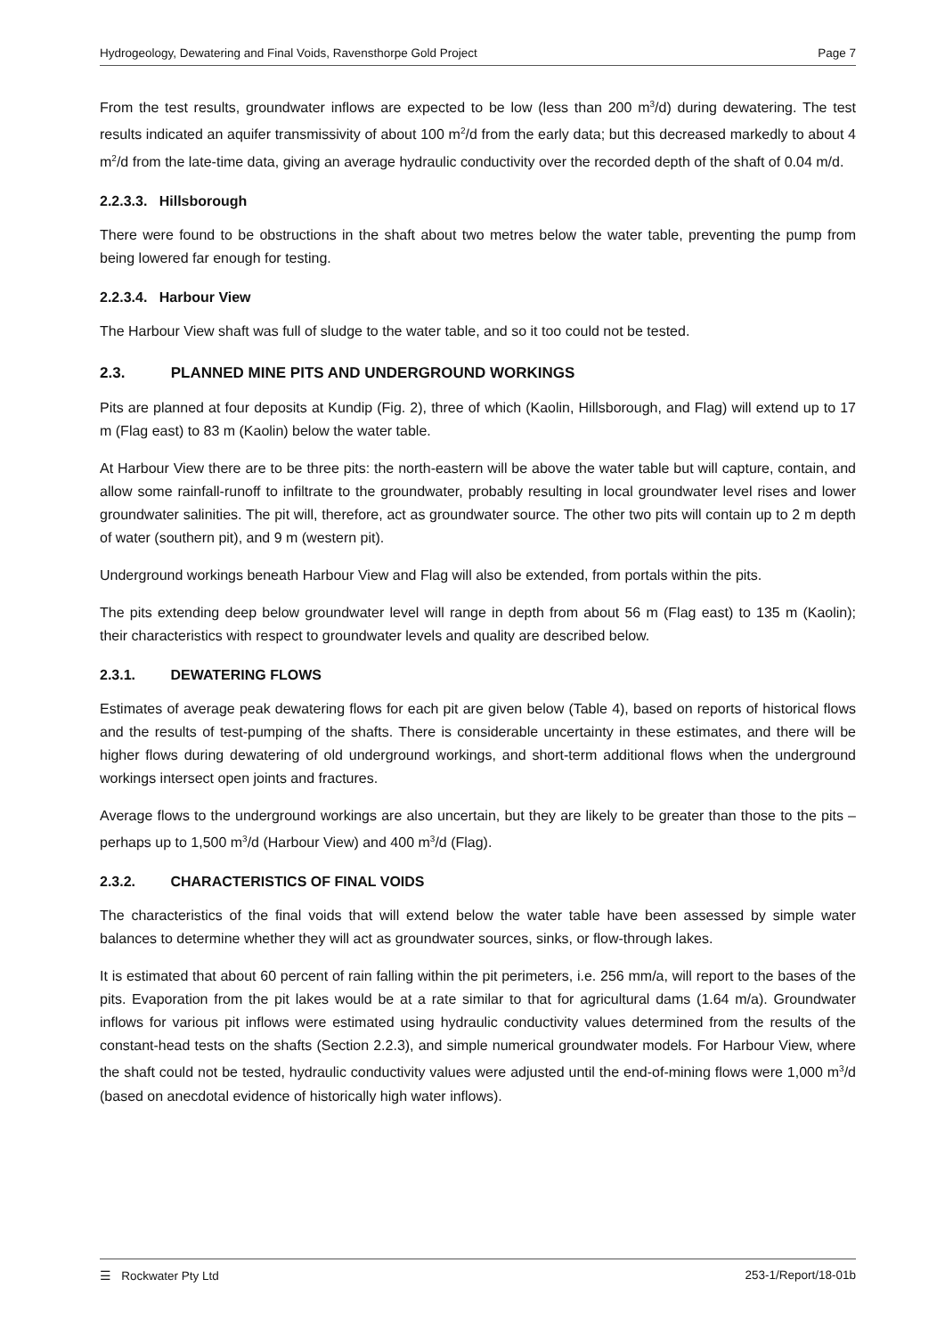Hydrogeology, Dewatering and Final Voids, Ravensthorpe Gold Project Page 7
From the test results, groundwater inflows are expected to be low (less than 200 m<sup>3</sup>/d) during dewatering. The test results indicated an aquifer transmissivity of about 100 m<sup>2</sup>/d from the early data; but this decreased markedly to about 4 m<sup>2</sup>/d from the late-time data, giving an average hydraulic conductivity over the recorded depth of the shaft of 0.04 m/d.
2.2.3.3. Hillsborough
There were found to be obstructions in the shaft about two metres below the water table, preventing the pump from being lowered far enough for testing.
2.2.3.4. Harbour View
The Harbour View shaft was full of sludge to the water table, and so it too could not be tested.
2.3. PLANNED MINE PITS AND UNDERGROUND WORKINGS
Pits are planned at four deposits at Kundip (Fig. 2), three of which (Kaolin, Hillsborough, and Flag) will extend up to 17 m (Flag east) to 83 m (Kaolin) below the water table.
At Harbour View there are to be three pits: the north-eastern will be above the water table but will capture, contain, and allow some rainfall-runoff to infiltrate to the groundwater, probably resulting in local groundwater level rises and lower groundwater salinities. The pit will, therefore, act as groundwater source. The other two pits will contain up to 2 m depth of water (southern pit), and 9 m (western pit).
Underground workings beneath Harbour View and Flag will also be extended, from portals within the pits.
The pits extending deep below groundwater level will range in depth from about 56 m (Flag east) to 135 m (Kaolin); their characteristics with respect to groundwater levels and quality are described below.
2.3.1. DEWATERING FLOWS
Estimates of average peak dewatering flows for each pit are given below (Table 4), based on reports of historical flows and the results of test-pumping of the shafts. There is considerable uncertainty in these estimates, and there will be higher flows during dewatering of old underground workings, and short-term additional flows when the underground workings intersect open joints and fractures.
Average flows to the underground workings are also uncertain, but they are likely to be greater than those to the pits – perhaps up to 1,500 m<sup>3</sup>/d (Harbour View) and 400 m<sup>3</sup>/d (Flag).
2.3.2. CHARACTERISTICS OF FINAL VOIDS
The characteristics of the final voids that will extend below the water table have been assessed by simple water balances to determine whether they will act as groundwater sources, sinks, or flow-through lakes.
It is estimated that about 60 percent of rain falling within the pit perimeters, i.e. 256 mm/a, will report to the bases of the pits. Evaporation from the pit lakes would be at a rate similar to that for agricultural dams (1.64 m/a). Groundwater inflows for various pit inflows were estimated using hydraulic conductivity values determined from the results of the constant-head tests on the shafts (Section 2.2.3), and simple numerical groundwater models. For Harbour View, where the shaft could not be tested, hydraulic conductivity values were adjusted until the end-of-mining flows were 1,000 m<sup>3</sup>/d (based on anecdotal evidence of historically high water inflows).
☰ Rockwater Pty Ltd 253-1/Report/18-01b